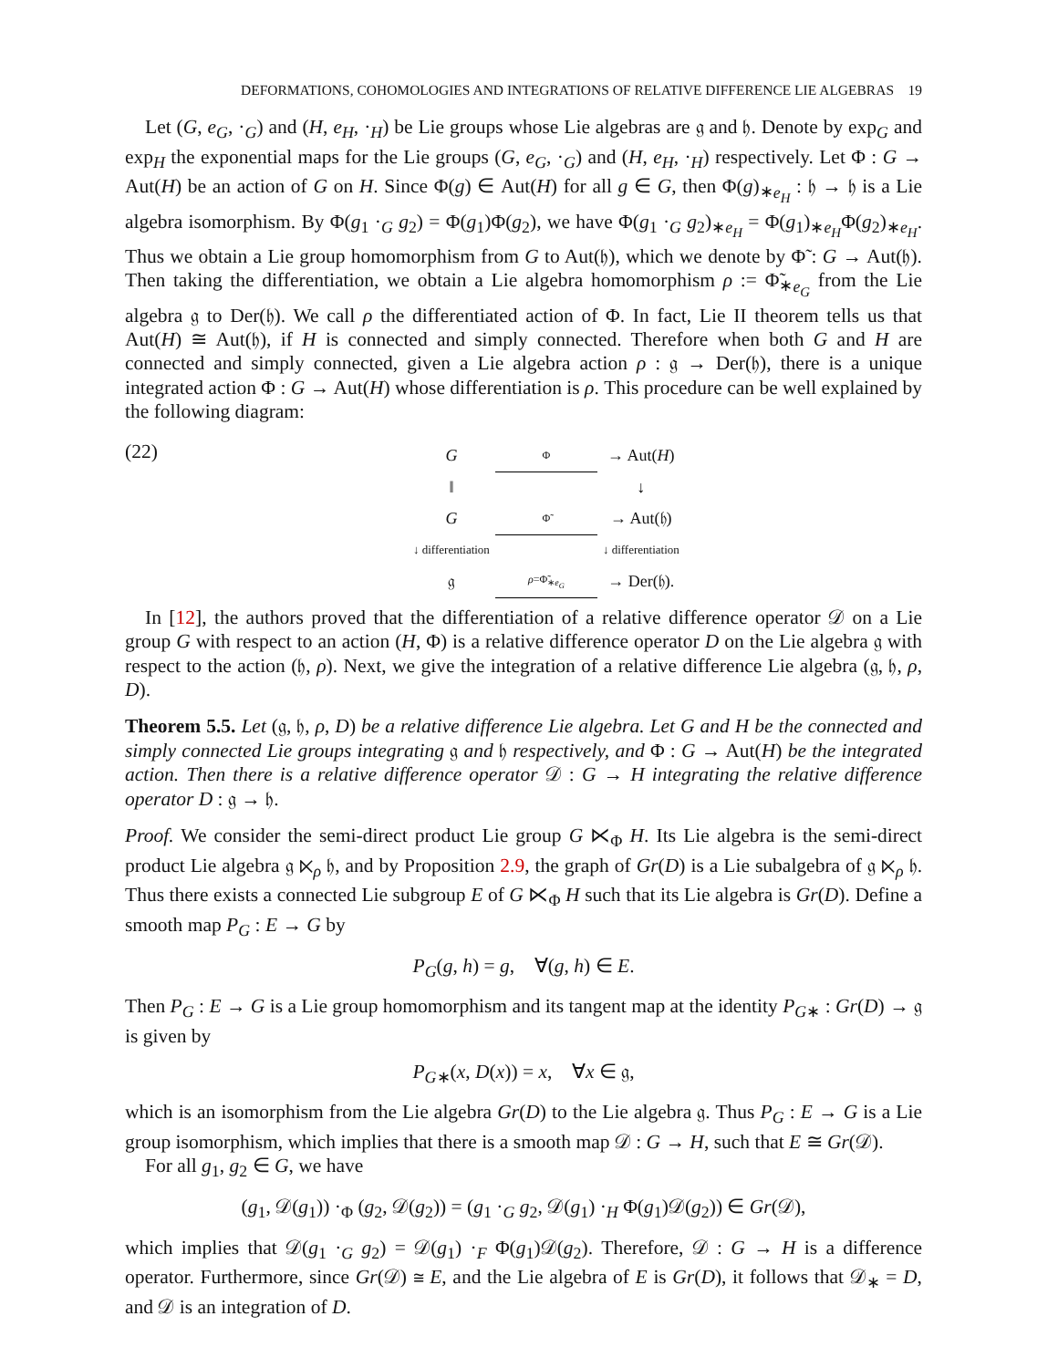DEFORMATIONS, COHOMOLOGIES AND INTEGRATIONS OF RELATIVE DIFFERENCE LIE ALGEBRAS 19
Let (G, e<sub>G</sub>, ·<sub>G</sub>) and (H, e<sub>H</sub>, ·<sub>H</sub>) be Lie groups whose Lie algebras are 𝔤 and 𝔥. Denote by exp<sub>G</sub> and exp<sub>H</sub> the exponential maps for the Lie groups (G, e<sub>G</sub>, ·<sub>G</sub>) and (H, e<sub>H</sub>, ·<sub>H</sub>) respectively. Let Φ : G → Aut(H) be an action of G on H. Since Φ(g) ∈ Aut(H) for all g ∈ G, then Φ(g)<sub>∗e<sub>H</sub></sub> : 𝔥 → 𝔥 is a Lie algebra isomorphism. By Φ(g<sub>1</sub> ·<sub>G</sub> g<sub>2</sub>) = Φ(g<sub>1</sub>)Φ(g<sub>2</sub>), we have Φ(g<sub>1</sub> ·<sub>G</sub> g<sub>2</sub>)<sub>∗e<sub>H</sub></sub> = Φ(g<sub>1</sub>)<sub>∗e<sub>H</sub></sub>Φ(g<sub>2</sub>)<sub>∗e<sub>H</sub></sub>. Thus we obtain a Lie group homomorphism from G to Aut(𝔥), which we denote by Φ̃ : G → Aut(𝔥). Then taking the differentiation, we obtain a Lie algebra homomorphism ρ := Φ̃<sub>∗e<sub>G</sub></sub> from the Lie algebra 𝔤 to Der(𝔥). We call ρ the differentiated action of Φ. In fact, Lie II theorem tells us that Aut(H) ≅ Aut(𝔥), if H is connected and simply connected. Therefore when both G and H are connected and simply connected, given a Lie algebra action ρ : 𝔤 → Der(𝔥), there is a unique integrated action Φ : G → Aut(H) whose differentiation is ρ. This procedure can be well explained by the following diagram:
(22)
| G | Φ | → Aut( H ) |
| ‖ | | ↓ |
| G | Φ̃ | → Aut(𝔥) |
| ↓ differentiation | | ↓ differentiation |
| 𝔤 | ρ =Φ̃<sub>∗e<sub>G</sub></sub> | → Der(𝔥). |
In [12], the authors proved that the differentiation of a relative difference operator 𝒟 on a Lie group G with respect to an action (H, Φ) is a relative difference operator D on the Lie algebra 𝔤 with respect to the action (𝔥, ρ). Next, we give the integration of a relative difference Lie algebra (𝔤, 𝔥, ρ, D).
Theorem 5.5. Let (𝔤, 𝔥, ρ, D) be a relative difference Lie algebra. Let G and H be the connected and simply connected Lie groups integrating 𝔤 and 𝔥 respectively, and Φ : G → Aut(H) be the integrated action. Then there is a relative difference operator 𝒟 : G → H integrating the relative difference operator D : 𝔤 → 𝔥.
Proof. We consider the semi-direct product Lie group G ⋉<sub>Φ</sub> H. Its Lie algebra is the semi-direct product Lie algebra 𝔤 ⋉<sub>ρ</sub> 𝔥, and by Proposition 2.9, the graph of Gr(D) is a Lie subalgebra of 𝔤 ⋉<sub>ρ</sub> 𝔥. Thus there exists a connected Lie subgroup E of G ⋉<sub>Φ</sub> H such that its Lie algebra is Gr(D). Define a smooth map P<sub>G</sub> : E → G by
P<sub>G</sub>(g, h) = g, ∀(g, h) ∈ E.
Then P<sub>G</sub> : E → G is a Lie group homomorphism and its tangent map at the identity P<sub>G∗</sub> : Gr(D) → 𝔤 is given by
P<sub>G∗</sub>(x, D(x)) = x, ∀x ∈ 𝔤,
which is an isomorphism from the Lie algebra Gr(D) to the Lie algebra 𝔤. Thus P<sub>G</sub> : E → G is a Lie group isomorphism, which implies that there is a smooth map 𝒟 : G → H, such that E ≅ Gr(𝒟).
For all g<sub>1</sub>, g<sub>2</sub> ∈ G, we have
(g<sub>1</sub>, 𝒟(g<sub>1</sub>)) ·<sub>Φ</sub> (g<sub>2</sub>, 𝒟(g<sub>2</sub>)) = (g<sub>1</sub> ·<sub>G</sub> g<sub>2</sub>, 𝒟(g<sub>1</sub>) ·<sub>H</sub> Φ(g<sub>1</sub>)𝒟(g<sub>2</sub>)) ∈ Gr(𝒟),
which implies that 𝒟(g<sub>1</sub> ·<sub>G</sub> g<sub>2</sub>) = 𝒟(g<sub>1</sub>) ·<sub>F</sub> Φ(g<sub>1</sub>)𝒟(g<sub>2</sub>). Therefore, 𝒟 : G → H is a difference operator. Furthermore, since Gr(𝒟) ≅ E, and the Lie algebra of E is Gr(D), it follows that 𝒟<sub>∗</sub> = D, and 𝒟 is an integration of D.